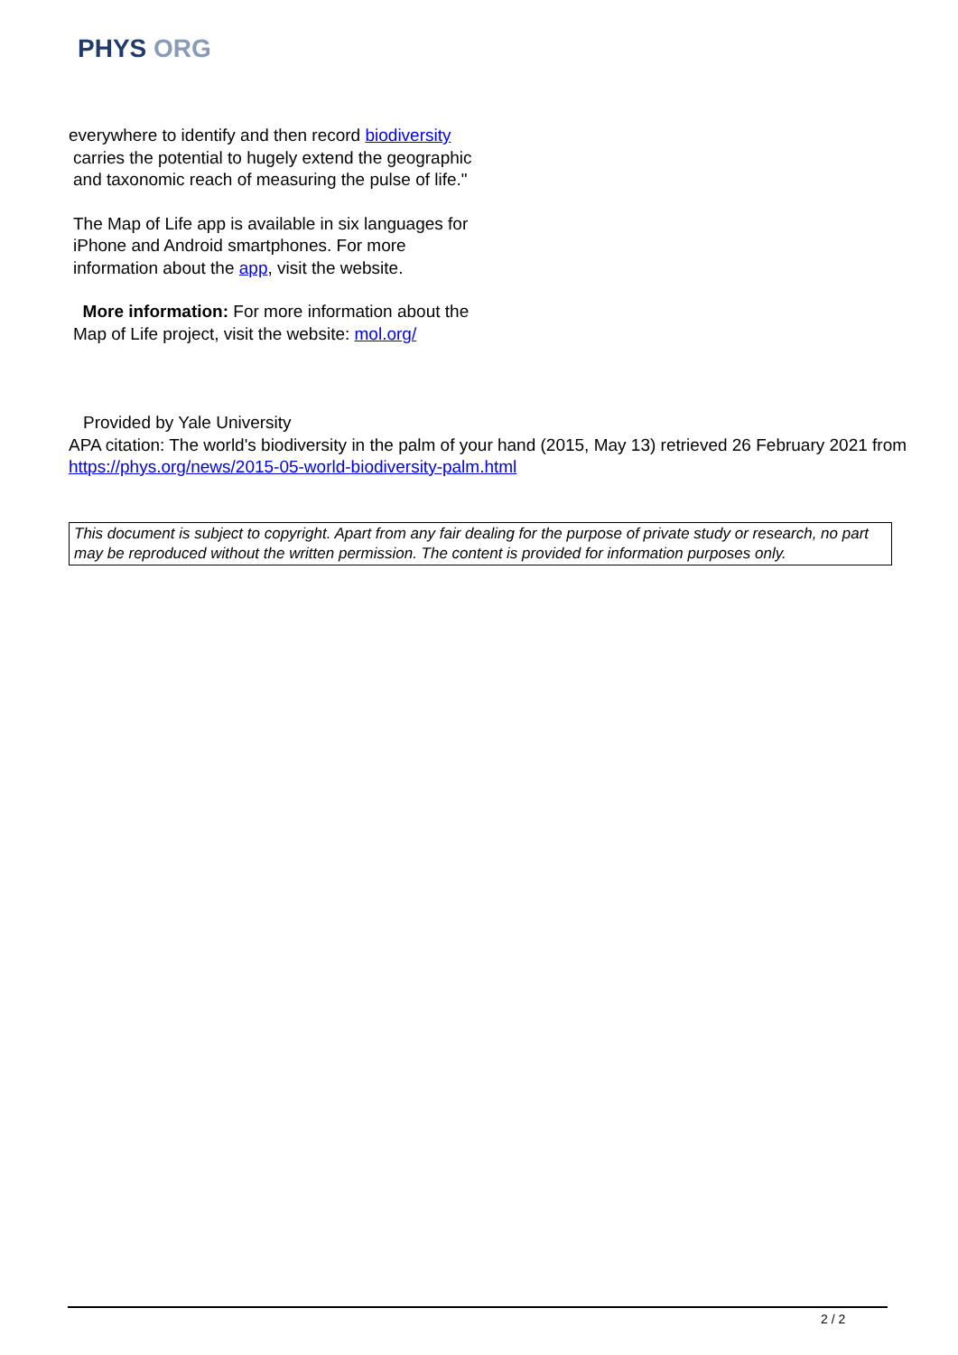PHYS ORG
everywhere to identify and then record biodiversity
carries the potential to hugely extend the geographic and taxonomic reach of measuring the pulse of life."
The Map of Life app is available in six languages for iPhone and Android smartphones. For more information about the app, visit the website.
More information: For more information about the Map of Life project, visit the website: mol.org/
Provided by Yale University
APA citation: The world's biodiversity in the palm of your hand (2015, May 13) retrieved 26 February 2021 from https://phys.org/news/2015-05-world-biodiversity-palm.html
This document is subject to copyright. Apart from any fair dealing for the purpose of private study or research, no part may be reproduced without the written permission. The content is provided for information purposes only.
2 / 2